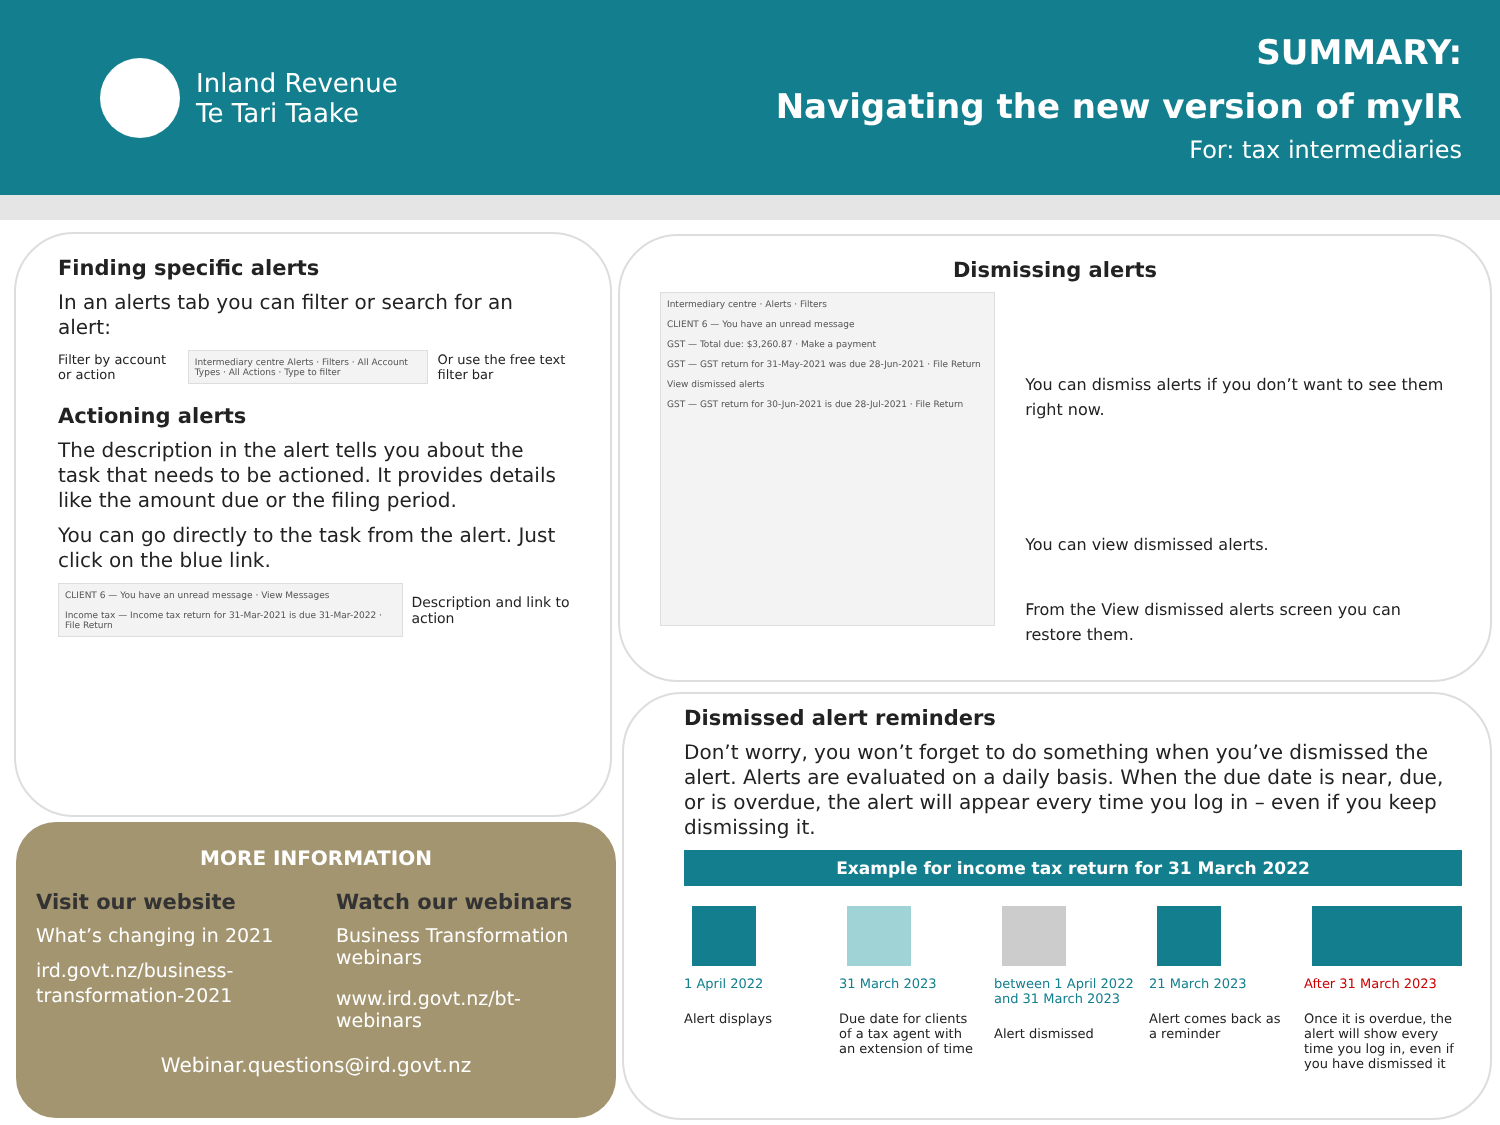Inland Revenue
Te Tari Taake
SUMMARY:
Navigating the new version of myIR
For: tax intermediaries
Finding specific alerts
In an alerts tab you can filter or search for an alert:
Filter by account or action
Intermediary centre Alerts · Filters · All Account Types · All Actions · Type to filter
Or use the free text filter bar
Actioning alerts
The description in the alert tells you about the task that needs to be actioned. It provides details like the amount due or the filing period.
You can go directly to the task from the alert. Just click on the blue link.
CLIENT 6 — You have an unread message · View Messages
Income tax — Income tax return for 31-Mar-2021 is due 31-Mar-2022 · File Return
Description and link to action
MORE INFORMATION
Visit our website
What’s changing in 2021
ird.govt.nz/business-transformation-2021
Watch our webinars
Business Transformation webinars
www.ird.govt.nz/bt-webinars
Webinar.questions@ird.govt.nz
Dismissing alerts
Intermediary centre · Alerts · Filters
CLIENT 6 — You have an unread message
GST — Total due: $3,260.87 · Make a payment
GST — GST return for 31-May-2021 was due 28-Jun-2021 · File Return
View dismissed alerts
GST — GST return for 30-Jun-2021 is due 28-Jul-2021 · File Return
You can dismiss alerts if you don’t want to see them right now.
You can view dismissed alerts.
From the View dismissed alerts screen you can restore them.
Dismissed alert reminders
Don’t worry, you won’t forget to do something when you’ve dismissed the alert. Alerts are evaluated on a daily basis. When the due date is near, due, or is overdue, the alert will appear every time you log in – even if you keep dismissing it.
Example for income tax return for 31 March 2022
1 April 2022
Alert displays
31 March 2023
Due date for clients of a tax agent with an extension of time
between 1 April 2022 and 31 March 2023
Alert dismissed
21 March 2023
Alert comes back as a reminder
After 31 March 2023
Once it is overdue, the alert will show every time you log in, even if you have dismissed it